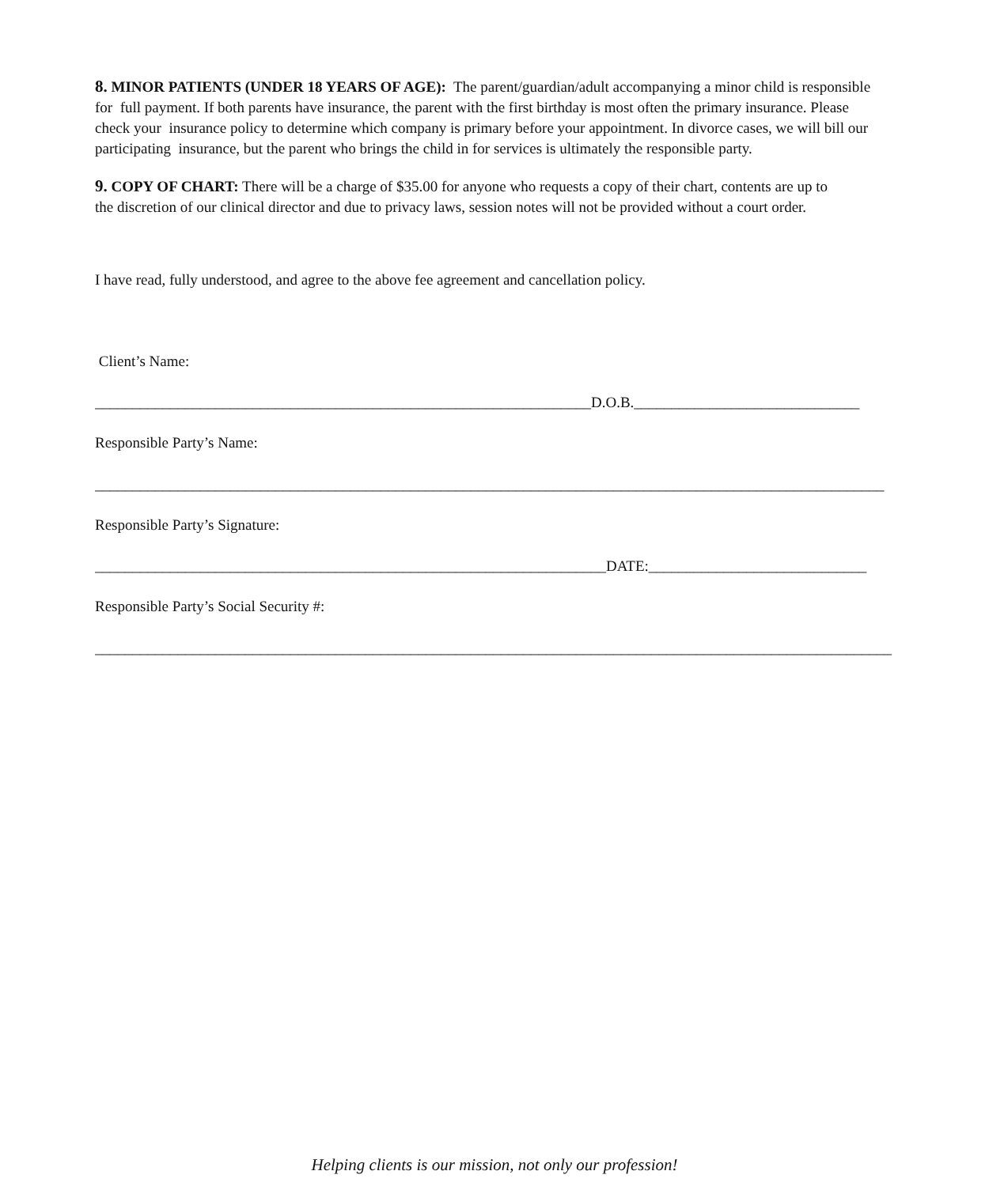8. MINOR PATIENTS (UNDER 18 YEARS OF AGE): The parent/guardian/adult accompanying a minor child is responsible for full payment. If both parents have insurance, the parent with the first birthday is most often the primary insurance. Please check your insurance policy to determine which company is primary before your appointment. In divorce cases, we will bill our participating insurance, but the parent who brings the child in for services is ultimately the responsible party.
9. COPY OF CHART: There will be a charge of $35.00 for anyone who requests a copy of their chart, contents are up to the discretion of our clinical director and due to privacy laws, session notes will not be provided without a court order.
I have read, fully understood, and agree to the above fee agreement and cancellation policy.
Client’s Name:
__________________________________________________________________D.O.B.______________________________
Responsible Party’s Name:
_________________________________________________________________________________________________________
Responsible Party’s Signature:
____________________________________________________________________DATE:_____________________________
Responsible Party’s Social Security #:
__________________________________________________________________________________________________________
Helping clients is our mission, not only our profession!